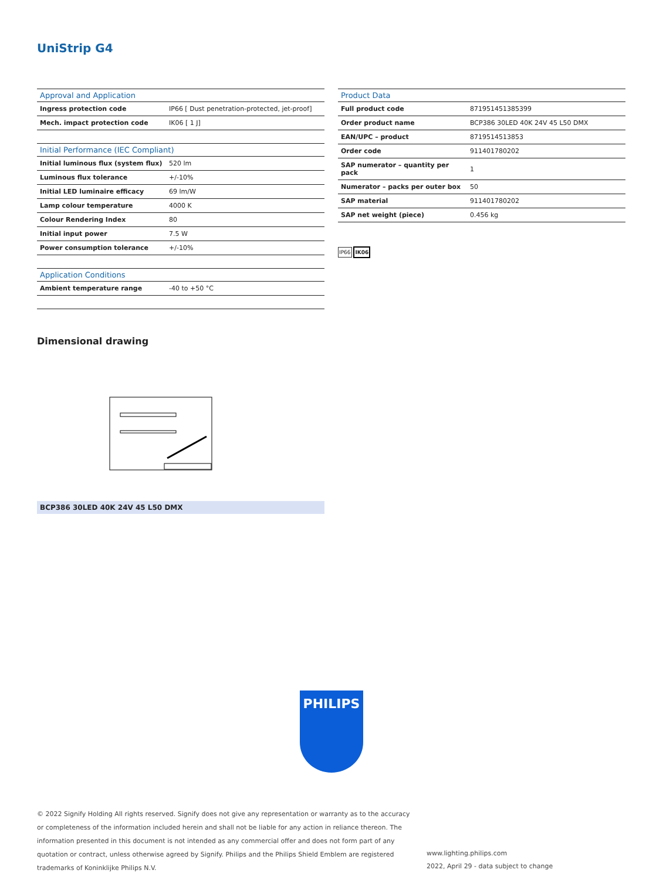UniStrip G4
| Approval and Application | |
| --- | --- |
| Ingress protection code | IP66 [ Dust penetration-protected, jet-proof] |
| Mech. impact protection code | IK06 [ 1 J] |
| Initial Performance (IEC Compliant) | |
| --- | --- |
| Initial luminous flux (system flux) | 520 lm |
| Luminous flux tolerance | +/-10% |
| Initial LED luminaire efficacy | 69 lm/W |
| Lamp colour temperature | 4000 K |
| Colour Rendering Index | 80 |
| Initial input power | 7.5 W |
| Power consumption tolerance | +/-10% |
| Application Conditions | |
| --- | --- |
| Ambient temperature range | -40 to +50 °C |
| Product Data | |
| --- | --- |
| Full product code | 871951451385399 |
| Order product name | BCP386 30LED 40K 24V 45 L50 DMX |
| EAN/UPC – product | 8719514513853 |
| Order code | 911401780202 |
| SAP numerator – quantity per pack | 1 |
| Numerator – packs per outer box | 50 |
| SAP material | 911401780202 |
| SAP net weight (piece) | 0.456 kg |
IP66 IK06
Dimensional drawing
BCP386 30LED 40K 24V 45 L50 DMX
PHILIPS
© 2022 Signify Holding All rights reserved. Signify does not give any representation or warranty as to the accuracy or completeness of the information included herein and shall not be liable for any action in reliance thereon. The information presented in this document is not intended as any commercial offer and does not form part of any quotation or contract, unless otherwise agreed by Signify. Philips and the Philips Shield Emblem are registered trademarks of Koninklijke Philips N.V.
www.lighting.philips.com
2022, April 29 - data subject to change